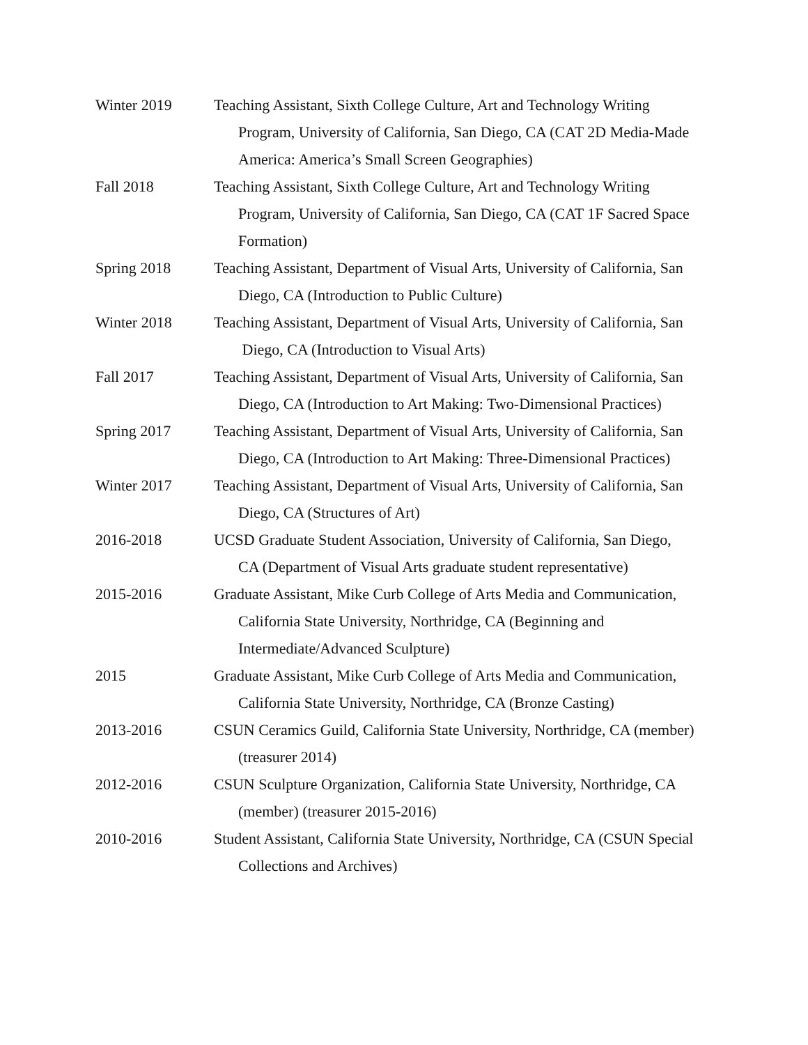Winter 2019 Teaching Assistant, Sixth College Culture, Art and Technology Writing
Program, University of California, San Diego, CA (CAT 2D Media-Made
America: America’s Small Screen Geographies)
Fall 2018 Teaching Assistant, Sixth College Culture, Art and Technology Writing
Program, University of California, San Diego, CA (CAT 1F Sacred Space
Formation)
Spring 2018 Teaching Assistant, Department of Visual Arts, University of California, San
Diego, CA (Introduction to Public Culture)
Winter 2018 Teaching Assistant, Department of Visual Arts, University of California, San
Diego, CA (Introduction to Visual Arts)
Fall 2017 Teaching Assistant, Department of Visual Arts, University of California, San
Diego, CA (Introduction to Art Making: Two-Dimensional Practices)
Spring 2017 Teaching Assistant, Department of Visual Arts, University of California, San
Diego, CA (Introduction to Art Making: Three-Dimensional Practices)
Winter 2017 Teaching Assistant, Department of Visual Arts, University of California, San
Diego, CA (Structures of Art)
2016-2018 UCSD Graduate Student Association, University of California, San Diego,
CA (Department of Visual Arts graduate student representative)
2015-2016 Graduate Assistant, Mike Curb College of Arts Media and Communication,
California State University, Northridge, CA (Beginning and
Intermediate/Advanced Sculpture)
2015 Graduate Assistant, Mike Curb College of Arts Media and Communication,
California State University, Northridge, CA (Bronze Casting)
2013-2016 CSUN Ceramics Guild, California State University, Northridge, CA (member)
(treasurer 2014)
2012-2016 CSUN Sculpture Organization, California State University, Northridge, CA
(member) (treasurer 2015-2016)
2010-2016 Student Assistant, California State University, Northridge, CA (CSUN Special
Collections and Archives)